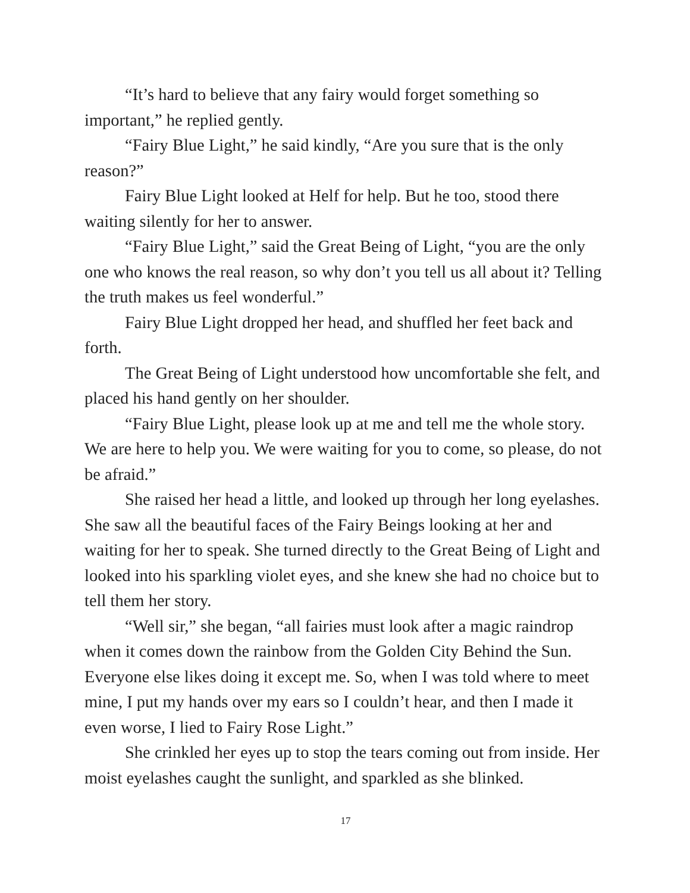“It’s hard to believe that any fairy would forget something so important,” he replied gently.
“Fairy Blue Light,” he said kindly, “Are you sure that is the only reason?”
Fairy Blue Light looked at Helf for help. But he too, stood there waiting silently for her to answer.
“Fairy Blue Light,” said the Great Being of Light, “you are the only one who knows the real reason, so why don’t you tell us all about it? Telling the truth makes us feel wonderful.”
Fairy Blue Light dropped her head, and shuffled her feet back and forth.
The Great Being of Light understood how uncomfortable she felt, and placed his hand gently on her shoulder.
“Fairy Blue Light, please look up at me and tell me the whole story. We are here to help you. We were waiting for you to come, so please, do not be afraid.”
She raised her head a little, and looked up through her long eyelashes. She saw all the beautiful faces of the Fairy Beings looking at her and waiting for her to speak. She turned directly to the Great Being of Light and looked into his sparkling violet eyes, and she knew she had no choice but to tell them her story.
“Well sir,” she began, “all fairies must look after a magic raindrop when it comes down the rainbow from the Golden City Behind the Sun. Everyone else likes doing it except me. So, when I was told where to meet mine, I put my hands over my ears so I couldn’t hear, and then I made it even worse, I lied to Fairy Rose Light.”
She crinkled her eyes up to stop the tears coming out from inside. Her moist eyelashes caught the sunlight, and sparkled as she blinked.
17